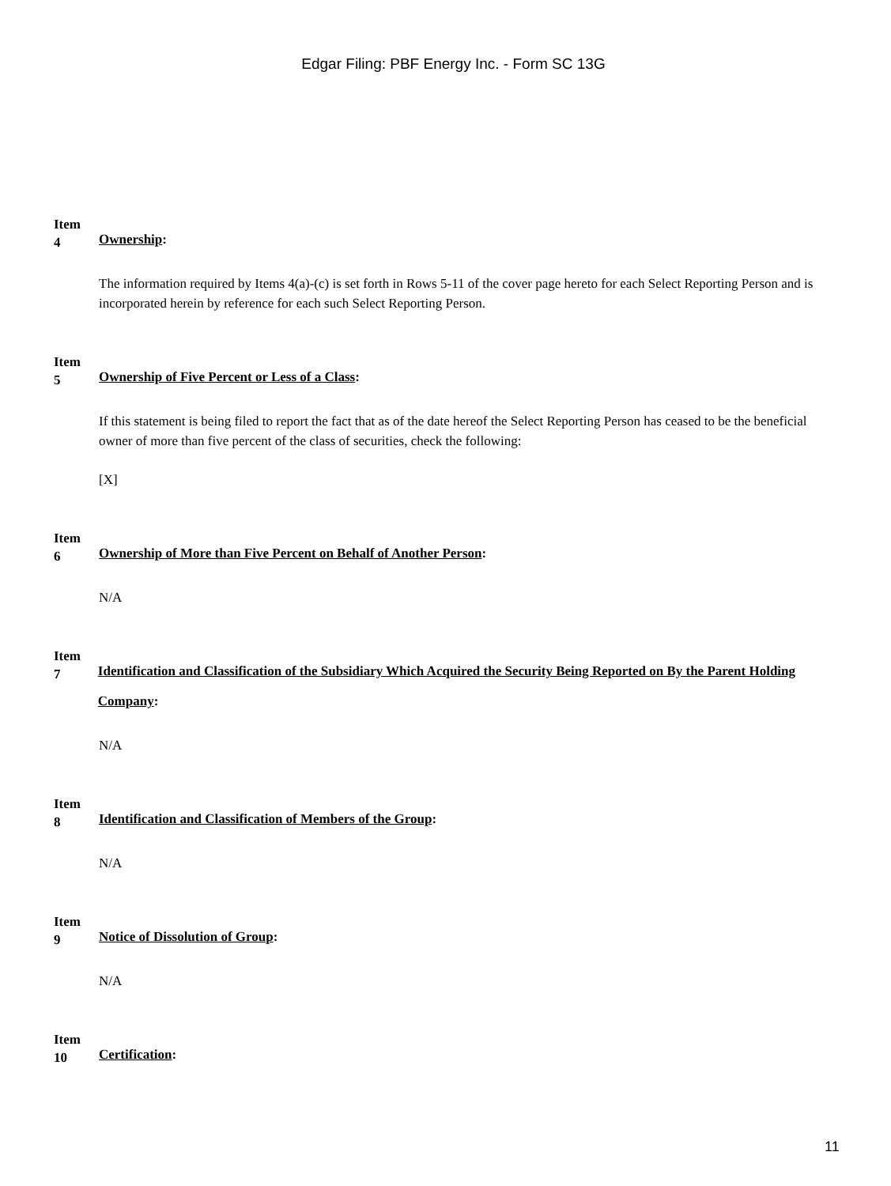Edgar Filing: PBF Energy Inc. - Form SC 13G
Item
4
Ownership:
The information required by Items 4(a)-(c) is set forth in Rows 5-11 of the cover page hereto for each Select Reporting Person and is incorporated herein by reference for each such Select Reporting Person.
Item
5
Ownership of Five Percent or Less of a Class:
If this statement is being filed to report the fact that as of the date hereof the Select Reporting Person has ceased to be the beneficial owner of more than five percent of the class of securities, check the following:
[X]
Item
6
Ownership of More than Five Percent on Behalf of Another Person:
N/A
Item
7
Identification and Classification of the Subsidiary Which Acquired the Security Being Reported on By the Parent Holding Company:
N/A
Item
8
Identification and Classification of Members of the Group:
N/A
Item
9
Notice of Dissolution of Group:
N/A
Item
10
Certification:
11